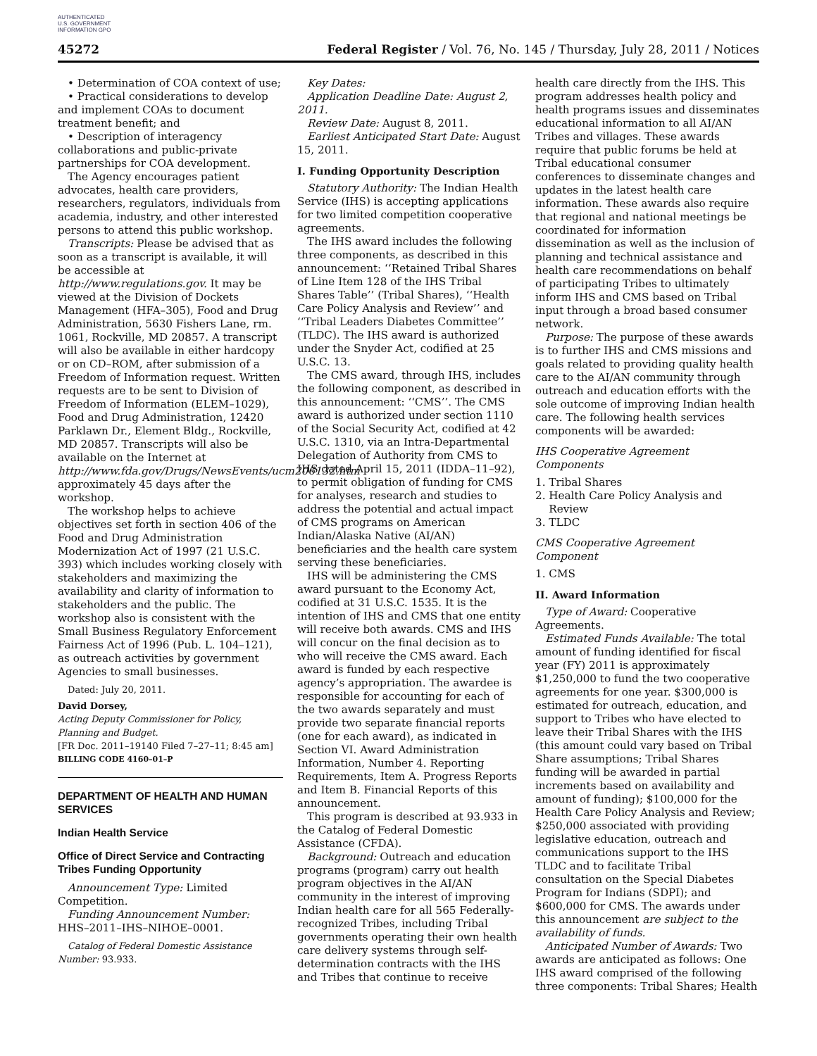AUTHENTICATED U.S. GOVERNMENT INFORMATION GPO
45272 Federal Register / Vol. 76, No. 145 / Thursday, July 28, 2011 / Notices
• Determination of COA context of use;
• Practical considerations to develop and implement COAs to document treatment benefit; and
• Description of interagency collaborations and public-private partnerships for COA development.
The Agency encourages patient advocates, health care providers, researchers, regulators, individuals from academia, industry, and other interested persons to attend this public workshop.
Transcripts: Please be advised that as soon as a transcript is available, it will be accessible at http://www.regulations.gov. It may be viewed at the Division of Dockets Management (HFA–305), Food and Drug Administration, 5630 Fishers Lane, rm. 1061, Rockville, MD 20857. A transcript will also be available in either hardcopy or on CD–ROM, after submission of a Freedom of Information request. Written requests are to be sent to Division of Freedom of Information (ELEM–1029), Food and Drug Administration, 12420 Parklawn Dr., Element Bldg., Rockville, MD 20857. Transcripts will also be available on the Internet at http://www.fda.gov/Drugs/NewsEvents/ucm206132.htm approximately 45 days after the workshop.
The workshop helps to achieve objectives set forth in section 406 of the Food and Drug Administration Modernization Act of 1997 (21 U.S.C. 393) which includes working closely with stakeholders and maximizing the availability and clarity of information to stakeholders and the public. The workshop also is consistent with the Small Business Regulatory Enforcement Fairness Act of 1996 (Pub. L. 104–121), as outreach activities by government Agencies to small businesses.
Dated: July 20, 2011.
David Dorsey,
Acting Deputy Commissioner for Policy, Planning and Budget.
[FR Doc. 2011–19140 Filed 7–27–11; 8:45 am]
BILLING CODE 4160–01–P
DEPARTMENT OF HEALTH AND HUMAN SERVICES
Indian Health Service
Office of Direct Service and Contracting Tribes Funding Opportunity
Announcement Type: Limited Competition.
Funding Announcement Number: HHS–2011–IHS–NIHOE–0001.
Catalog of Federal Domestic Assistance Number: 93.933.
Key Dates:
Application Deadline Date: August 2, 2011.
Review Date: August 8, 2011.
Earliest Anticipated Start Date: August 15, 2011.
I. Funding Opportunity Description
Statutory Authority: The Indian Health Service (IHS) is accepting applications for two limited competition cooperative agreements.
The IHS award includes the following three components, as described in this announcement: ‘‘Retained Tribal Shares of Line Item 128 of the IHS Tribal Shares Table’’ (Tribal Shares), ‘‘Health Care Policy Analysis and Review’’ and ‘‘Tribal Leaders Diabetes Committee’’ (TLDC). The IHS award is authorized under the Snyder Act, codified at 25 U.S.C. 13.
The CMS award, through IHS, includes the following component, as described in this announcement: ‘‘CMS’’. The CMS award is authorized under section 1110 of the Social Security Act, codified at 42 U.S.C. 1310, via an Intra-Departmental Delegation of Authority from CMS to IHS dated April 15, 2011 (IDDA–11–92), to permit obligation of funding for CMS for analyses, research and studies to address the potential and actual impact of CMS programs on American Indian/Alaska Native (AI/AN) beneficiaries and the health care system serving these beneficiaries.
IHS will be administering the CMS award pursuant to the Economy Act, codified at 31 U.S.C. 1535. It is the intention of IHS and CMS that one entity will receive both awards. CMS and IHS will concur on the final decision as to who will receive the CMS award. Each award is funded by each respective agency’s appropriation. The awardee is responsible for accounting for each of the two awards separately and must provide two separate financial reports (one for each award), as indicated in Section VI. Award Administration Information, Number 4. Reporting Requirements, Item A. Progress Reports and Item B. Financial Reports of this announcement.
This program is described at 93.933 in the Catalog of Federal Domestic Assistance (CFDA).
Background: Outreach and education programs (program) carry out health program objectives in the AI/AN community in the interest of improving Indian health care for all 565 Federally-recognized Tribes, including Tribal governments operating their own health care delivery systems through self-determination contracts with the IHS and Tribes that continue to receive
health care directly from the IHS. This program addresses health policy and health programs issues and disseminates educational information to all AI/AN Tribes and villages. These awards require that public forums be held at Tribal educational consumer conferences to disseminate changes and updates in the latest health care information. These awards also require that regional and national meetings be coordinated for information dissemination as well as the inclusion of planning and technical assistance and health care recommendations on behalf of participating Tribes to ultimately inform IHS and CMS based on Tribal input through a broad based consumer network.
Purpose: The purpose of these awards is to further IHS and CMS missions and goals related to providing quality health care to the AI/AN community through outreach and education efforts with the sole outcome of improving Indian health care. The following health services components will be awarded:
IHS Cooperative Agreement Components
1. Tribal Shares
2. Health Care Policy Analysis and
Review
3. TLDC
CMS Cooperative Agreement Component
1. CMS
II. Award Information
Type of Award: Cooperative Agreements.
Estimated Funds Available: The total amount of funding identified for fiscal year (FY) 2011 is approximately $1,250,000 to fund the two cooperative agreements for one year. $300,000 is estimated for outreach, education, and support to Tribes who have elected to leave their Tribal Shares with the IHS (this amount could vary based on Tribal Share assumptions; Tribal Shares funding will be awarded in partial increments based on availability and amount of funding); $100,000 for the Health Care Policy Analysis and Review; $250,000 associated with providing legislative education, outreach and communications support to the IHS TLDC and to facilitate Tribal consultation on the Special Diabetes Program for Indians (SDPI); and $600,000 for CMS. The awards under this announcement are subject to the availability of funds.
Anticipated Number of Awards: Two awards are anticipated as follows: One IHS award comprised of the following three components: Tribal Shares; Health